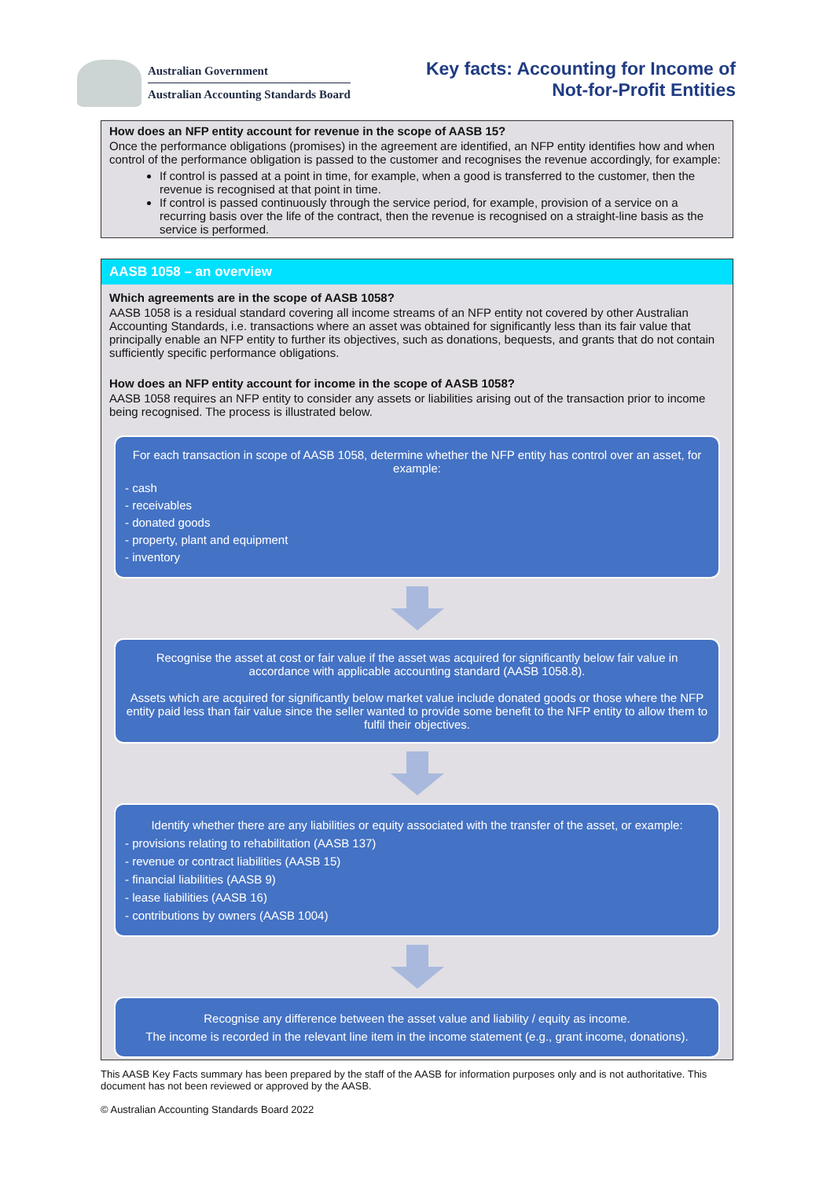Australian Government
Australian Accounting Standards Board
Key facts: Accounting for Income of
Not-for-Profit Entities
How does an NFP entity account for revenue in the scope of AASB 15?
Once the performance obligations (promises) in the agreement are identified, an NFP entity identifies how and when control of the performance obligation is passed to the customer and recognises the revenue accordingly, for example:
If control is passed at a point in time, for example, when a good is transferred to the customer, then the revenue is recognised at that point in time.
If control is passed continuously through the service period, for example, provision of a service on a recurring basis over the life of the contract, then the revenue is recognised on a straight-line basis as the service is performed.
AASB 1058 – an overview
Which agreements are in the scope of AASB 1058?
AASB 1058 is a residual standard covering all income streams of an NFP entity not covered by other Australian Accounting Standards, i.e. transactions where an asset was obtained for significantly less than its fair value that principally enable an NFP entity to further its objectives, such as donations, bequests, and grants that do not contain sufficiently specific performance obligations.
How does an NFP entity account for income in the scope of AASB 1058?
AASB 1058 requires an NFP entity to consider any assets or liabilities arising out of the transaction prior to income being recognised. The process is illustrated below.
For each transaction in scope of AASB 1058, determine whether the NFP entity has control over an asset, for example:
- cash
- receivables
- donated goods
- property, plant and equipment
- inventory
Recognise the asset at cost or fair value if the asset was acquired for significantly below fair value in accordance with applicable accounting standard (AASB 1058.8).
Assets which are acquired for significantly below market value include donated goods or those where the NFP entity paid less than fair value since the seller wanted to provide some benefit to the NFP entity to allow them to fulfil their objectives.
Identify whether there are any liabilities or equity associated with the transfer of the asset, or example:
- provisions relating to rehabilitation (AASB 137)
- revenue or contract liabilities (AASB 15)
- financial liabilities (AASB 9)
- lease liabilities (AASB 16)
- contributions by owners (AASB 1004)
Recognise any difference between the asset value and liability / equity as income.
The income is recorded in the relevant line item in the income statement (e.g., grant income, donations).
This AASB Key Facts summary has been prepared by the staff of the AASB for information purposes only and is not authoritative. This document has not been reviewed or approved by the AASB.
© Australian Accounting Standards Board 2022